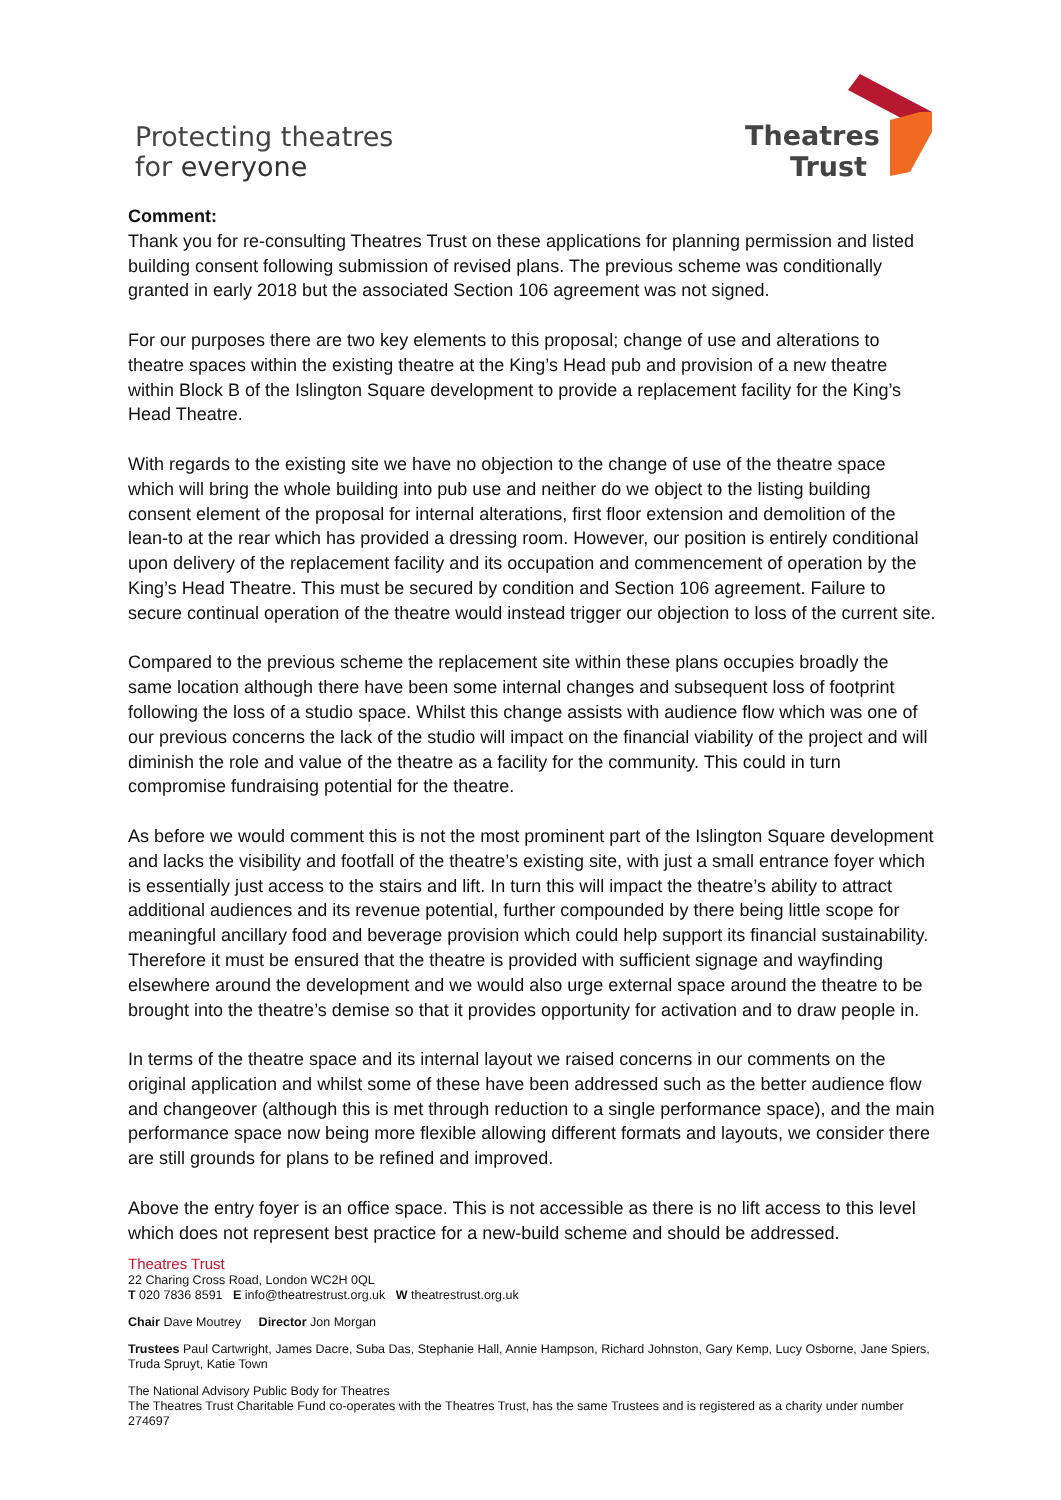Protecting theatres
for everyone
Theatres
Trust
Comment:
Thank you for re-consulting Theatres Trust on these applications for planning permission and listed building consent following submission of revised plans. The previous scheme was conditionally granted in early 2018 but the associated Section 106 agreement was not signed.
For our purposes there are two key elements to this proposal; change of use and alterations to theatre spaces within the existing theatre at the King’s Head pub and provision of a new theatre within Block B of the Islington Square development to provide a replacement facility for the King’s Head Theatre.
With regards to the existing site we have no objection to the change of use of the theatre space which will bring the whole building into pub use and neither do we object to the listing building consent element of the proposal for internal alterations, first floor extension and demolition of the lean-to at the rear which has provided a dressing room. However, our position is entirely conditional upon delivery of the replacement facility and its occupation and commencement of operation by the King’s Head Theatre. This must be secured by condition and Section 106 agreement. Failure to secure continual operation of the theatre would instead trigger our objection to loss of the current site.
Compared to the previous scheme the replacement site within these plans occupies broadly the same location although there have been some internal changes and subsequent loss of footprint following the loss of a studio space. Whilst this change assists with audience flow which was one of our previous concerns the lack of the studio will impact on the financial viability of the project and will diminish the role and value of the theatre as a facility for the community. This could in turn compromise fundraising potential for the theatre.
As before we would comment this is not the most prominent part of the Islington Square development and lacks the visibility and footfall of the theatre’s existing site, with just a small entrance foyer which is essentially just access to the stairs and lift. In turn this will impact the theatre’s ability to attract additional audiences and its revenue potential, further compounded by there being little scope for meaningful ancillary food and beverage provision which could help support its financial sustainability. Therefore it must be ensured that the theatre is provided with sufficient signage and wayfinding elsewhere around the development and we would also urge external space around the theatre to be brought into the theatre’s demise so that it provides opportunity for activation and to draw people in.
In terms of the theatre space and its internal layout we raised concerns in our comments on the original application and whilst some of these have been addressed such as the better audience flow and changeover (although this is met through reduction to a single performance space), and the main performance space now being more flexible allowing different formats and layouts, we consider there are still grounds for plans to be refined and improved.
Above the entry foyer is an office space. This is not accessible as there is no lift access to this level which does not represent best practice for a new-build scheme and should be addressed.
Theatres Trust
22 Charing Cross Road, London WC2H 0QL
T 020 7836 8591 E info@theatrestrust.org.uk W theatrestrust.org.uk
Chair Dave Moutrey Director Jon Morgan
Trustees Paul Cartwright, James Dacre, Suba Das, Stephanie Hall, Annie Hampson, Richard Johnston, Gary Kemp, Lucy Osborne, Jane Spiers, Truda Spruyt, Katie Town
The National Advisory Public Body for Theatres
The Theatres Trust Charitable Fund co-operates with the Theatres Trust, has the same Trustees and is registered as a charity under number 274697